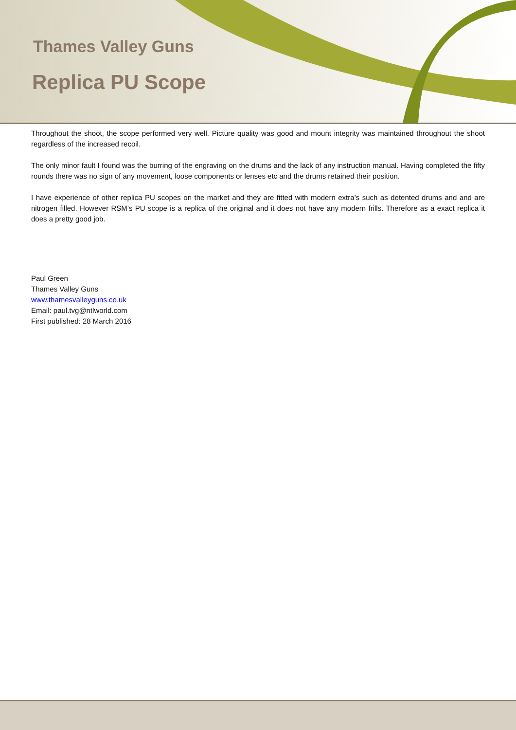Thames Valley Guns
Replica PU Scope
Throughout the shoot, the scope performed very well. Picture quality was good and mount integrity was maintained throughout the shoot regardless of the increased recoil.
The only minor fault I found was the burring of the engraving on the drums and the lack of any instruction manual. Having completed the fifty rounds there was no sign of any movement, loose components or lenses etc and the drums retained their position.
I have experience of other replica PU scopes on the market and they are fitted with modern extra’s such as detented drums and and are nitrogen filled. However RSM’s PU scope is a replica of the original and it does not have any modern frills. Therefore as a exact replica it does a pretty good job.
Paul Green
Thames Valley Guns
www.thamesvalleyguns.co.uk
Email: paul.tvg@ntlworld.com
First published: 28 March 2016